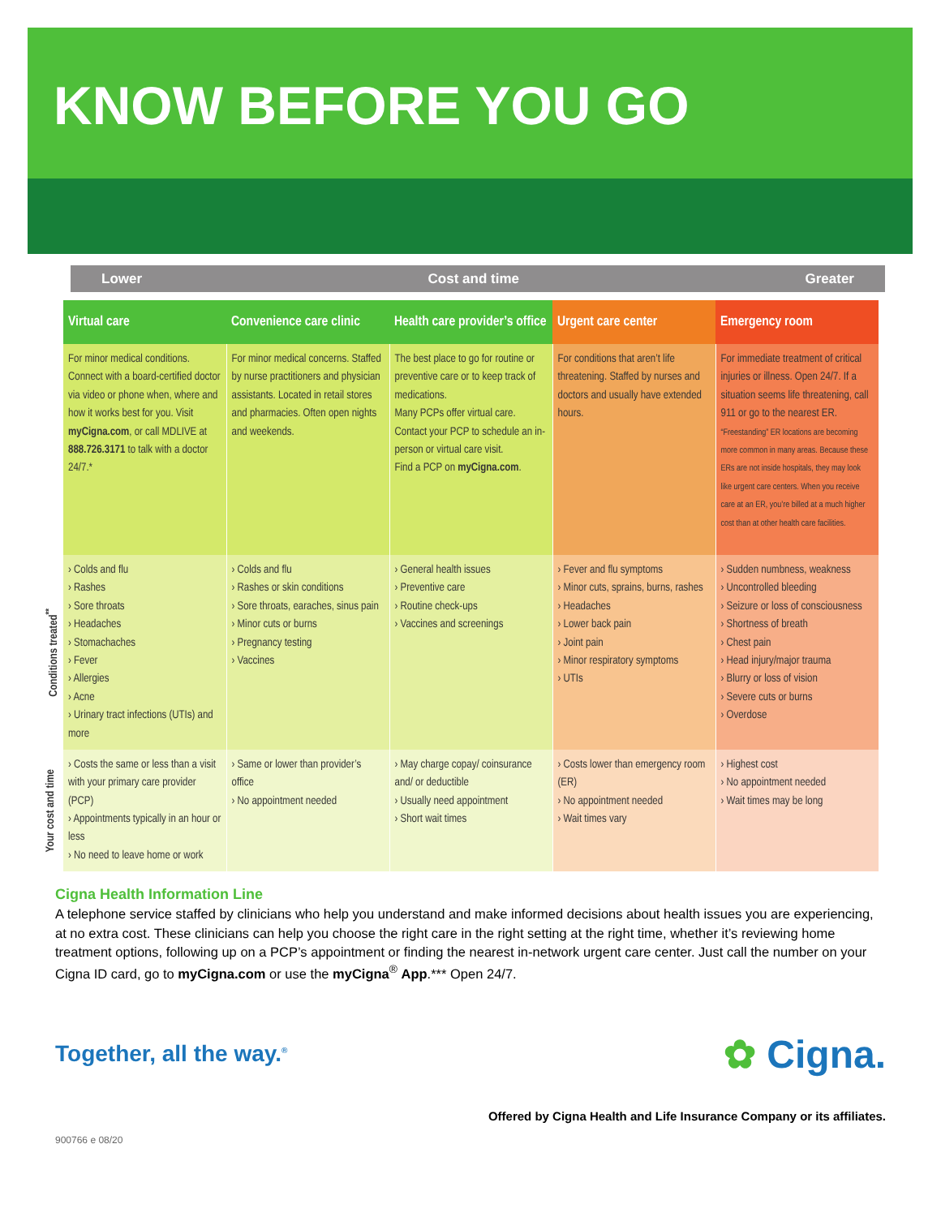KNOW BEFORE YOU GO
Lower Cost and time Greater
| | Virtual care | Convenience care clinic | Health care provider’s office | Urgent care center | Emergency room |
| | For minor medical conditions. Connect with a board-certified doctor via video or phone when, where and how it works best for you. Visit myCigna.com , or call MDLIVE at 888.726.3171 to talk with a doctor 24/7.* | For minor medical concerns. Staffed by nurse practitioners and physician assistants. Located in retail stores and pharmacies. Often open nights and weekends. | The best place to go for routine or preventive care or to keep track of medications. Many PCPs offer virtual care. Contact your PCP to schedule an in-person or virtual care visit. Find a PCP on myCigna.com . | For conditions that aren’t life threatening. Staffed by nurses and doctors and usually have extended hours. | For immediate treatment of critical injuries or illness. Open 24/7. If a situation seems life threatening, call 911 or go to the nearest ER. “Freestanding” ER locations are becoming more common in many areas. Because these ERs are not inside hospitals, they may look like urgent care centers. When you receive care at an ER, you’re billed at a much higher cost than at other health care facilities. |
| Conditions treated<sup>**</sup> | › Colds and flu › Rashes › Sore throats › Headaches › Stomachaches › Fever › Allergies › Acne › Urinary tract infections (UTIs) and more | › Colds and flu › Rashes or skin conditions › Sore throats, earaches, sinus pain › Minor cuts or burns › Pregnancy testing › Vaccines | › General health issues › Preventive care › Routine check-ups › Vaccines and screenings | › Fever and flu symptoms › Minor cuts, sprains, burns, rashes › Headaches › Lower back pain › Joint pain › Minor respiratory symptoms › UTIs | › Sudden numbness, weakness › Uncontrolled bleeding › Seizure or loss of consciousness › Shortness of breath › Chest pain › Head injury/major trauma › Blurry or loss of vision › Severe cuts or burns › Overdose |
| Your cost and time | › Costs the same or less than a visit with your primary care provider (PCP) › Appointments typically in an hour or less › No need to leave home or work | › Same or lower than provider’s office › No appointment needed | › May charge copay/ coinsurance and/ or deductible › Usually need appointment › Short wait times | › Costs lower than emergency room (ER) › No appointment needed › Wait times vary | › Highest cost › No appointment needed › Wait times may be long |
Cigna Health Information Line
A telephone service staffed by clinicians who help you understand and make informed decisions about health issues you are experiencing, at no extra cost. These clinicians can help you choose the right care in the right setting at the right time, whether it’s reviewing home treatment options, following up on a PCP’s appointment or finding the nearest in-network urgent care center. Just call the number on your Cigna ID card, go to myCigna.com or use the myCigna<sup>®</sup> App.*** Open 24/7.
Together, all the way.<sup>®</sup> ✿ Cigna.
Offered by Cigna Health and Life Insurance Company or its affiliates.
900766 e 08/20